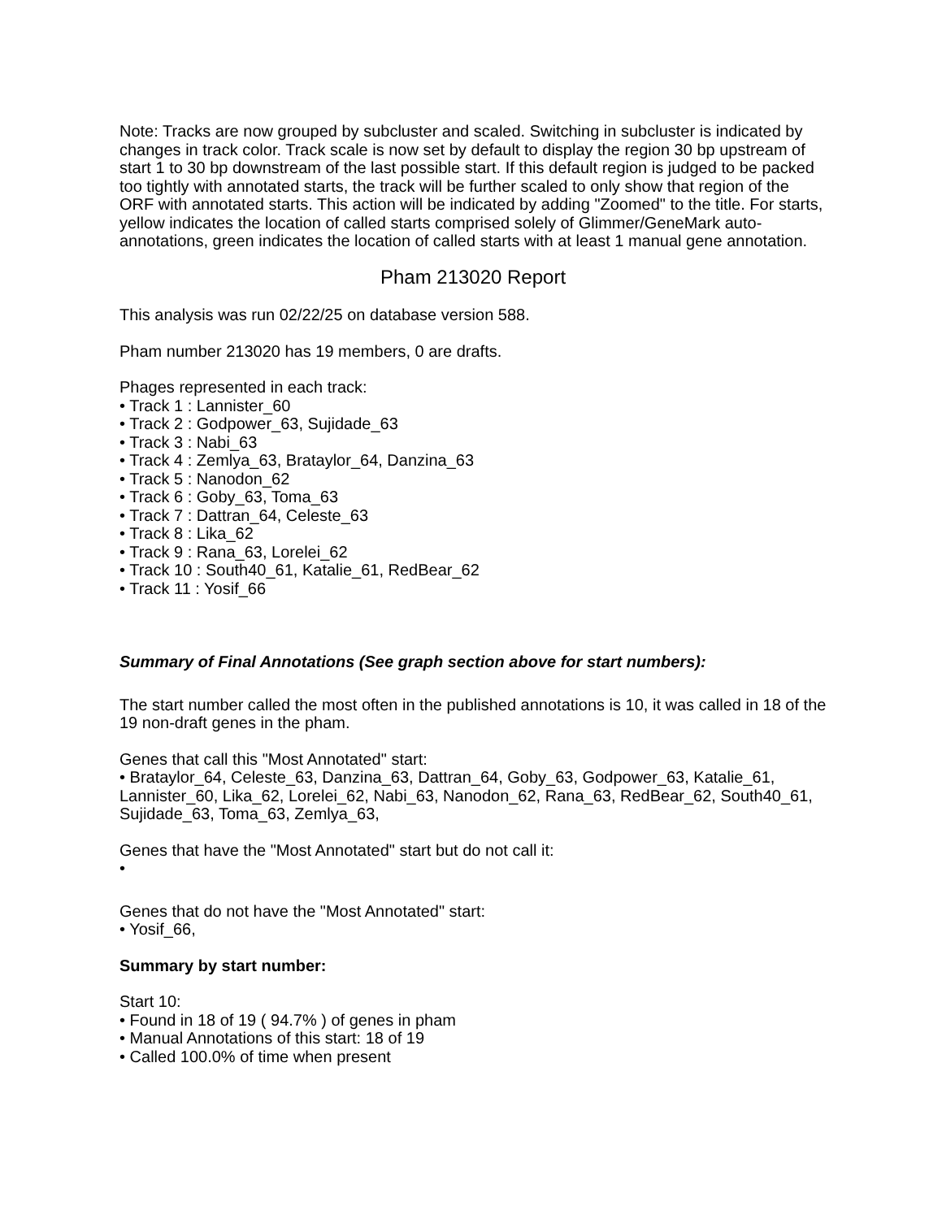Note: Tracks are now grouped by subcluster and scaled. Switching in subcluster is indicated by changes in track color. Track scale is now set by default to display the region 30 bp upstream of start 1 to 30 bp downstream of the last possible start. If this default region is judged to be packed too tightly with annotated starts, the track will be further scaled to only show that region of the ORF with annotated starts. This action will be indicated by adding "Zoomed" to the title. For starts, yellow indicates the location of called starts comprised solely of Glimmer/GeneMark auto-annotations, green indicates the location of called starts with at least 1 manual gene annotation.
Pham 213020 Report
This analysis was run 02/22/25 on database version 588.
Pham number 213020 has 19 members, 0 are drafts.
Phages represented in each track:
• Track 1 : Lannister_60
• Track 2 : Godpower_63, Sujidade_63
• Track 3 : Nabi_63
• Track 4 : Zemlya_63, Brataylor_64, Danzina_63
• Track 5 : Nanodon_62
• Track 6 : Goby_63, Toma_63
• Track 7 : Dattran_64, Celeste_63
• Track 8 : Lika_62
• Track 9 : Rana_63, Lorelei_62
• Track 10 : South40_61, Katalie_61, RedBear_62
• Track 11 : Yosif_66
Summary of Final Annotations (See graph section above for start numbers):
The start number called the most often in the published annotations is 10, it was called in 18 of the 19 non-draft genes in the pham.
Genes that call this "Most Annotated" start:
• Brataylor_64, Celeste_63, Danzina_63, Dattran_64, Goby_63, Godpower_63, Katalie_61, Lannister_60, Lika_62, Lorelei_62, Nabi_63, Nanodon_62, Rana_63, RedBear_62, South40_61, Sujidade_63, Toma_63, Zemlya_63,
Genes that have the "Most Annotated" start but do not call it:
•
Genes that do not have the "Most Annotated" start:
• Yosif_66,
Summary by start number:
Start 10:
• Found in 18 of 19 ( 94.7% ) of genes in pham
• Manual Annotations of this start: 18 of 19
• Called 100.0% of time when present